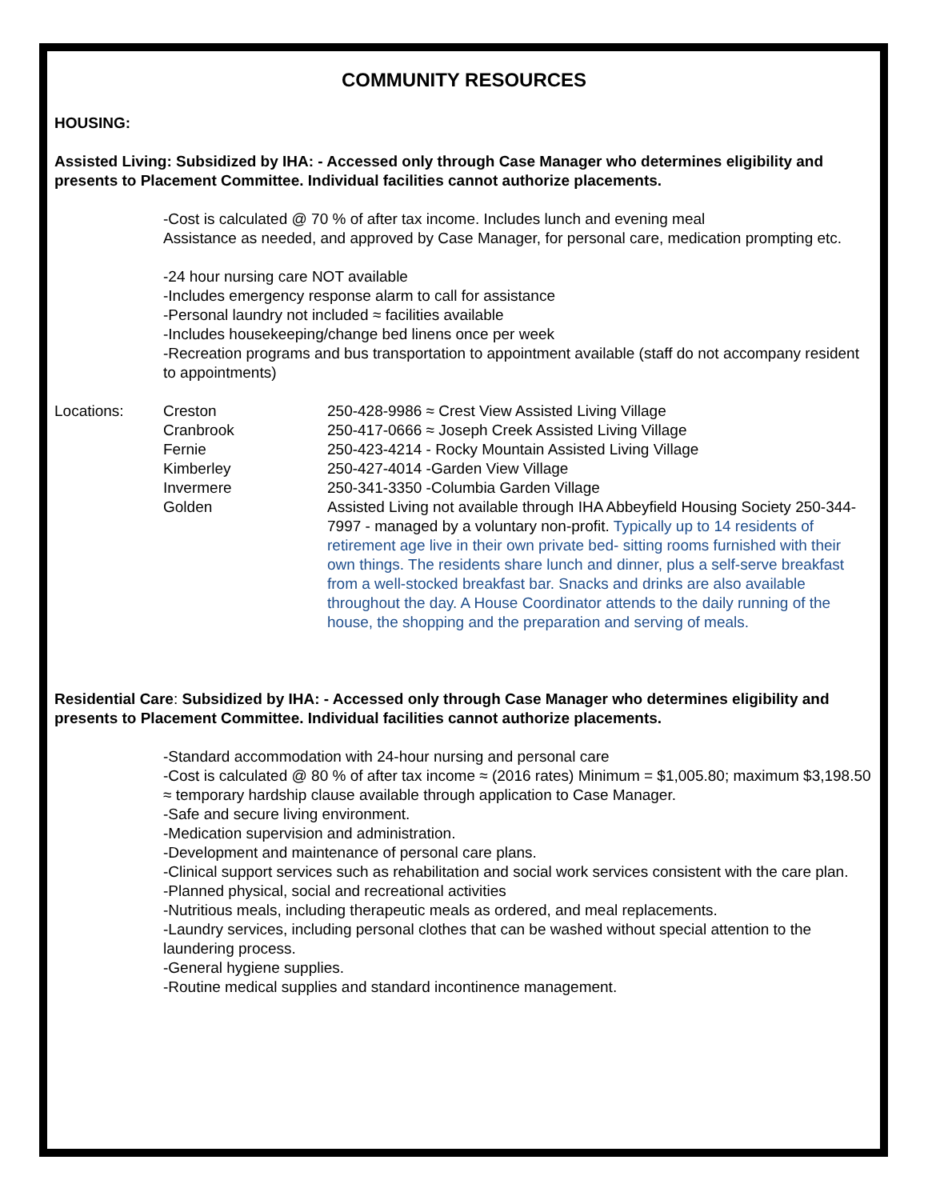COMMUNITY RESOURCES
HOUSING:
Assisted Living: Subsidized by IHA: - Accessed only through Case Manager who determines eligibility and presents to Placement Committee. Individual facilities cannot authorize placements.
-Cost is calculated @ 70 % of after tax income. Includes lunch and evening meal
Assistance as needed, and approved by Case Manager, for personal care, medication prompting etc.
-24 hour nursing care NOT available
-Includes emergency response alarm to call for assistance
-Personal laundry not included ≈ facilities available
-Includes housekeeping/change bed linens once per week
-Recreation programs and bus transportation to appointment available (staff do not accompany resident to appointments)
Locations:
Creston
250-428-9986 ≈ Crest View Assisted Living Village
Cranbrook
250-417-0666 ≈ Joseph Creek Assisted Living Village
Fernie
250-423-4214 - Rocky Mountain Assisted Living Village
Kimberley
250-427-4014 -Garden View Village
Invermere
250-341-3350 -Columbia Garden Village
Golden
Assisted Living not available through IHA Abbeyfield Housing Society 250-344-7997 - managed by a voluntary non-profit. Typically up to 14 residents of retirement age live in their own private bed- sitting rooms furnished with their own things. The residents share lunch and dinner, plus a self-serve breakfast from a well-stocked breakfast bar. Snacks and drinks are also available throughout the day. A House Coordinator attends to the daily running of the house, the shopping and the preparation and serving of meals.
Residential Care: Subsidized by IHA: - Accessed only through Case Manager who determines eligibility and presents to Placement Committee. Individual facilities cannot authorize placements.
-Standard accommodation with 24-hour nursing and personal care
-Cost is calculated @ 80 % of after tax income ≈ (2016 rates) Minimum = $1,005.80; maximum $3,198.50 ≈ temporary hardship clause available through application to Case Manager.
-Safe and secure living environment.
-Medication supervision and administration.
-Development and maintenance of personal care plans.
-Clinical support services such as rehabilitation and social work services consistent with the care plan.
-Planned physical, social and recreational activities
-Nutritious meals, including therapeutic meals as ordered, and meal replacements.
-Laundry services, including personal clothes that can be washed without special attention to the laundering process.
-General hygiene supplies.
-Routine medical supplies and standard incontinence management.